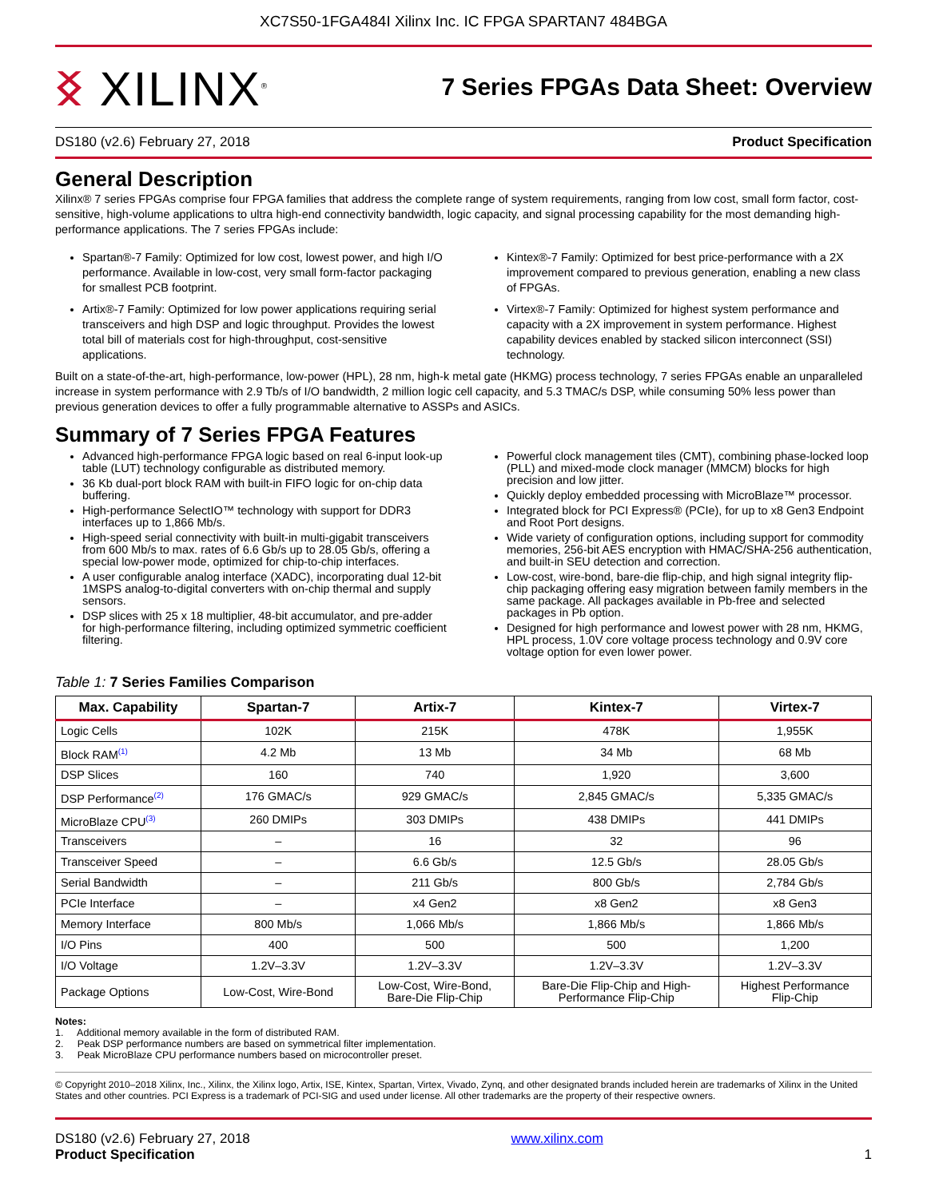XC7S50-1FGA484I Xilinx Inc. IC FPGA SPARTAN7 484BGA
ᛝ XILINX<sup>®</sup>
7 Series FPGAs Data Sheet: Overview
DS180 (v2.6) February 27, 2018 Product Specification
General Description
Xilinx® 7 series FPGAs comprise four FPGA families that address the complete range of system requirements, ranging from low cost, small form factor, cost-sensitive, high-volume applications to ultra high-end connectivity bandwidth, logic capacity, and signal processing capability for the most demanding high-performance applications. The 7 series FPGAs include:
Spartan®-7 Family: Optimized for low cost, lowest power, and high I/O performance. Available in low-cost, very small form-factor packaging for smallest PCB footprint.
Artix®-7 Family: Optimized for low power applications requiring serial transceivers and high DSP and logic throughput. Provides the lowest total bill of materials cost for high-throughput, cost-sensitive applications.
Kintex®-7 Family: Optimized for best price-performance with a 2X improvement compared to previous generation, enabling a new class of FPGAs.
Virtex®-7 Family: Optimized for highest system performance and capacity with a 2X improvement in system performance. Highest capability devices enabled by stacked silicon interconnect (SSI) technology.
Built on a state-of-the-art, high-performance, low-power (HPL), 28 nm, high-k metal gate (HKMG) process technology, 7 series FPGAs enable an unparalleled increase in system performance with 2.9 Tb/s of I/O bandwidth, 2 million logic cell capacity, and 5.3 TMAC/s DSP, while consuming 50% less power than previous generation devices to offer a fully programmable alternative to ASSPs and ASICs.
Summary of 7 Series FPGA Features
Advanced high-performance FPGA logic based on real 6-input look-up table (LUT) technology configurable as distributed memory.
36 Kb dual-port block RAM with built-in FIFO logic for on-chip data buffering.
High-performance SelectIO™ technology with support for DDR3 interfaces up to 1,866 Mb/s.
High-speed serial connectivity with built-in multi-gigabit transceivers from 600 Mb/s to max. rates of 6.6 Gb/s up to 28.05 Gb/s, offering a special low-power mode, optimized for chip-to-chip interfaces.
A user configurable analog interface (XADC), incorporating dual 12-bit 1MSPS analog-to-digital converters with on-chip thermal and supply sensors.
DSP slices with 25 x 18 multiplier, 48-bit accumulator, and pre-adder for high-performance filtering, including optimized symmetric coefficient filtering.
Powerful clock management tiles (CMT), combining phase-locked loop (PLL) and mixed-mode clock manager (MMCM) blocks for high precision and low jitter.
Quickly deploy embedded processing with MicroBlaze™ processor.
Integrated block for PCI Express® (PCIe), for up to x8 Gen3 Endpoint and Root Port designs.
Wide variety of configuration options, including support for commodity memories, 256-bit AES encryption with HMAC/SHA-256 authentication, and built-in SEU detection and correction.
Low-cost, wire-bond, bare-die flip-chip, and high signal integrity flip-chip packaging offering easy migration between family members in the same package. All packages available in Pb-free and selected packages in Pb option.
Designed for high performance and lowest power with 28 nm, HKMG, HPL process, 1.0V core voltage process technology and 0.9V core voltage option for even lower power.
Table 1: 7 Series Families Comparison
| Max. Capability | Spartan-7 | Artix-7 | Kintex-7 | Virtex-7 |
| --- | --- | --- | --- | --- |
| Logic Cells | 102K | 215K | 478K | 1,955K |
| Block RAM<sup>(1)</sup> | 4.2 Mb | 13 Mb | 34 Mb | 68 Mb |
| DSP Slices | 160 | 740 | 1,920 | 3,600 |
| DSP Performance<sup>(2)</sup> | 176 GMAC/s | 929 GMAC/s | 2,845 GMAC/s | 5,335 GMAC/s |
| MicroBlaze CPU<sup>(3)</sup> | 260 DMIPs | 303 DMIPs | 438 DMIPs | 441 DMIPs |
| Transceivers | – | 16 | 32 | 96 |
| Transceiver Speed | – | 6.6 Gb/s | 12.5 Gb/s | 28.05 Gb/s |
| Serial Bandwidth | – | 211 Gb/s | 800 Gb/s | 2,784 Gb/s |
| PCIe Interface | – | x4 Gen2 | x8 Gen2 | x8 Gen3 |
| Memory Interface | 800 Mb/s | 1,066 Mb/s | 1,866 Mb/s | 1,866 Mb/s |
| I/O Pins | 400 | 500 | 500 | 1,200 |
| I/O Voltage | 1.2V–3.3V | 1.2V–3.3V | 1.2V–3.3V | 1.2V–3.3V |
| Package Options | Low-Cost, Wire-Bond | Low-Cost, Wire-Bond, Bare-Die Flip-Chip | Bare-Die Flip-Chip and High- Performance Flip-Chip | Highest Performance Flip-Chip |
Notes:
1. Additional memory available in the form of distributed RAM.
2. Peak DSP performance numbers are based on symmetrical filter implementation.
3. Peak MicroBlaze CPU performance numbers based on microcontroller preset.
© Copyright 2010–2018 Xilinx, Inc., Xilinx, the Xilinx logo, Artix, ISE, Kintex, Spartan, Virtex, Vivado, Zynq, and other designated brands included herein are trademarks of Xilinx in the United States and other countries. PCI Express is a trademark of PCI-SIG and used under license. All other trademarks are the property of their respective owners.
DS180 (v2.6) February 27, 2018
Product Specification
www.xilinx.com
1